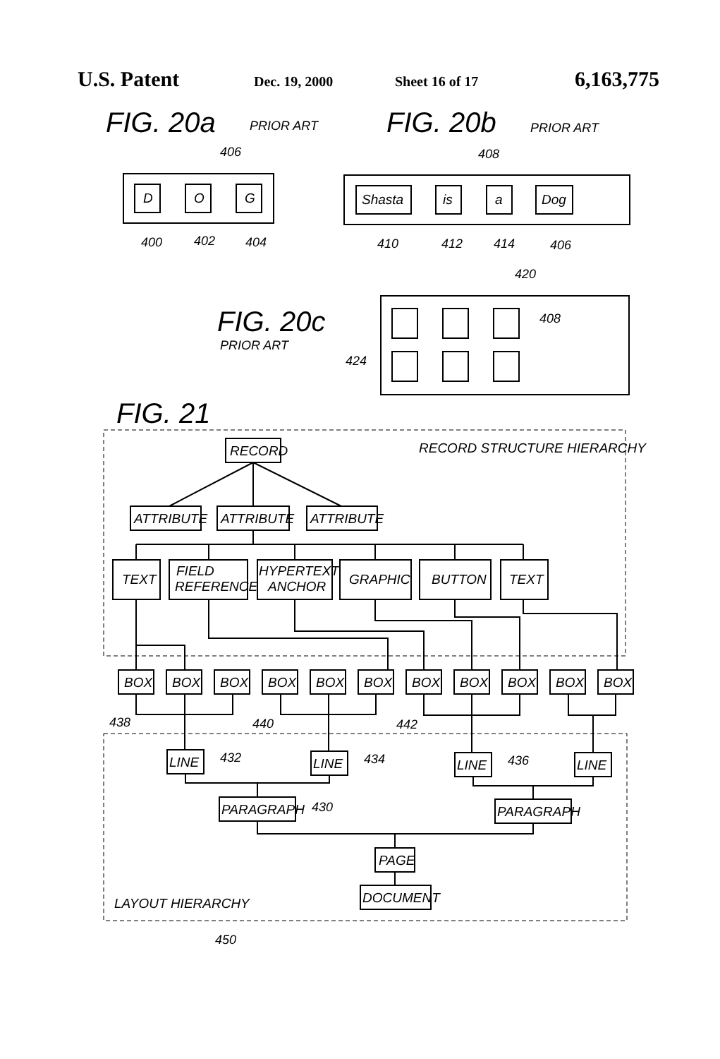U.S. Patent Dec. 19, 2000 Sheet 16 of 17 6,163,775
FIG. 20a
FIG. 20b
FIG. 20c
FIG. 21
PRIOR ART
PRIOR ART
PRIOR ART
D
O
G
Shasta
is
a
Dog
406
400
402
404
408
410
412
414
406
420
408
424
RECORD STRUCTURE HIERARCHY
LAYOUT HIERARCHY
438
440
442
432
434
436
430
450
RECORD
ATTRIBUTE
ATTRIBUTE
ATTRIBUTE
TEXT
FIELD
REFERENCE
HYPERTEXT
ANCHOR
GRAPHIC
BUTTON
TEXT
BOX
BOX
BOX
BOX
BOX
BOX
BOX
BOX
BOX
BOX
BOX
LINE
LINE
LINE
LINE
PARAGRAPH
PARAGRAPH
PAGE
DOCUMENT